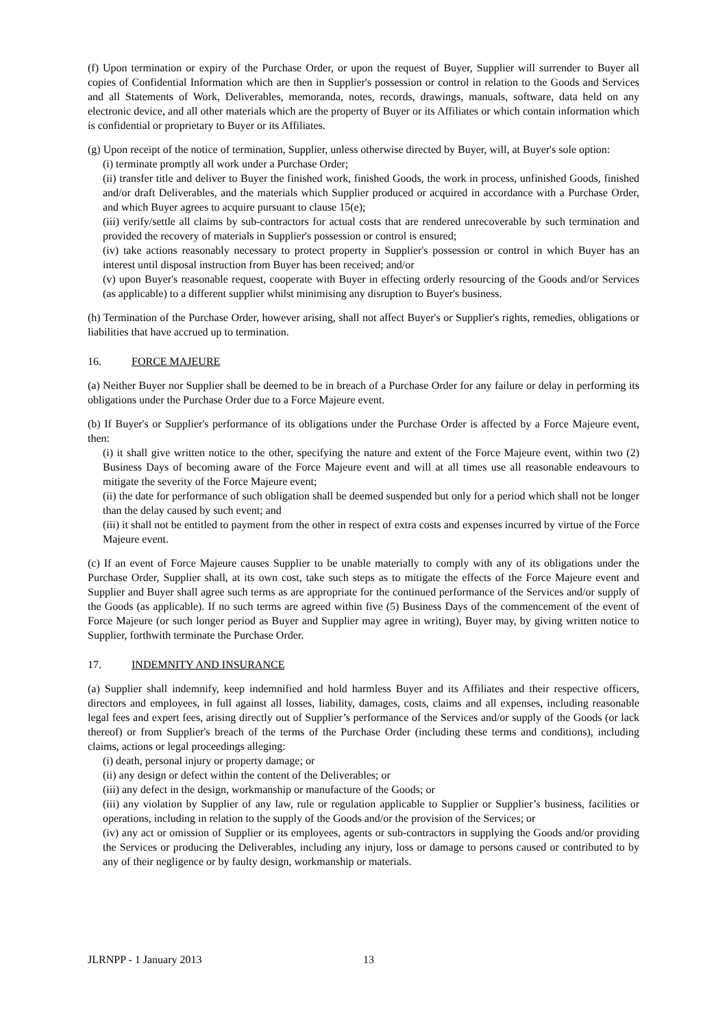(f) Upon termination or expiry of the Purchase Order, or upon the request of Buyer, Supplier will surrender to Buyer all copies of Confidential Information which are then in Supplier's possession or control in relation to the Goods and Services and all Statements of Work, Deliverables, memoranda, notes, records, drawings, manuals, software, data held on any electronic device, and all other materials which are the property of Buyer or its Affiliates or which contain information which is confidential or proprietary to Buyer or its Affiliates.
(g) Upon receipt of the notice of termination, Supplier, unless otherwise directed by Buyer, will, at Buyer's sole option:
(i) terminate promptly all work under a Purchase Order;
(ii) transfer title and deliver to Buyer the finished work, finished Goods, the work in process, unfinished Goods, finished and/or draft Deliverables, and the materials which Supplier produced or acquired in accordance with a Purchase Order, and which Buyer agrees to acquire pursuant to clause 15(e);
(iii) verify/settle all claims by sub-contractors for actual costs that are rendered unrecoverable by such termination and provided the recovery of materials in Supplier's possession or control is ensured;
(iv) take actions reasonably necessary to protect property in Supplier's possession or control in which Buyer has an interest until disposal instruction from Buyer has been received; and/or
(v) upon Buyer's reasonable request, cooperate with Buyer in effecting orderly resourcing of the Goods and/or Services (as applicable) to a different supplier whilst minimising any disruption to Buyer's business.
(h) Termination of the Purchase Order, however arising, shall not affect Buyer's or Supplier's rights, remedies, obligations or liabilities that have accrued up to termination.
16. FORCE MAJEURE
(a) Neither Buyer nor Supplier shall be deemed to be in breach of a Purchase Order for any failure or delay in performing its obligations under the Purchase Order due to a Force Majeure event.
(b) If Buyer's or Supplier's performance of its obligations under the Purchase Order is affected by a Force Majeure event, then:
(i) it shall give written notice to the other, specifying the nature and extent of the Force Majeure event, within two (2) Business Days of becoming aware of the Force Majeure event and will at all times use all reasonable endeavours to mitigate the severity of the Force Majeure event;
(ii) the date for performance of such obligation shall be deemed suspended but only for a period which shall not be longer than the delay caused by such event; and
(iii) it shall not be entitled to payment from the other in respect of extra costs and expenses incurred by virtue of the Force Majeure event.
(c) If an event of Force Majeure causes Supplier to be unable materially to comply with any of its obligations under the Purchase Order, Supplier shall, at its own cost, take such steps as to mitigate the effects of the Force Majeure event and Supplier and Buyer shall agree such terms as are appropriate for the continued performance of the Services and/or supply of the Goods (as applicable). If no such terms are agreed within five (5) Business Days of the commencement of the event of Force Majeure (or such longer period as Buyer and Supplier may agree in writing), Buyer may, by giving written notice to Supplier, forthwith terminate the Purchase Order.
17. INDEMNITY AND INSURANCE
(a) Supplier shall indemnify, keep indemnified and hold harmless Buyer and its Affiliates and their respective officers, directors and employees, in full against all losses, liability, damages, costs, claims and all expenses, including reasonable legal fees and expert fees, arising directly out of Supplier’s performance of the Services and/or supply of the Goods (or lack thereof) or from Supplier's breach of the terms of the Purchase Order (including these terms and conditions), including claims, actions or legal proceedings alleging:
(i) death, personal injury or property damage; or
(ii) any design or defect within the content of the Deliverables; or
(iii) any defect in the design, workmanship or manufacture of the Goods; or
(iii) any violation by Supplier of any law, rule or regulation applicable to Supplier or Supplier’s business, facilities or operations, including in relation to the supply of the Goods and/or the provision of the Services; or
(iv) any act or omission of Supplier or its employees, agents or sub-contractors in supplying the Goods and/or providing the Services or producing the Deliverables, including any injury, loss or damage to persons caused or contributed to by any of their negligence or by faulty design, workmanship or materials.
JLRNPP - 1 January 2013 13